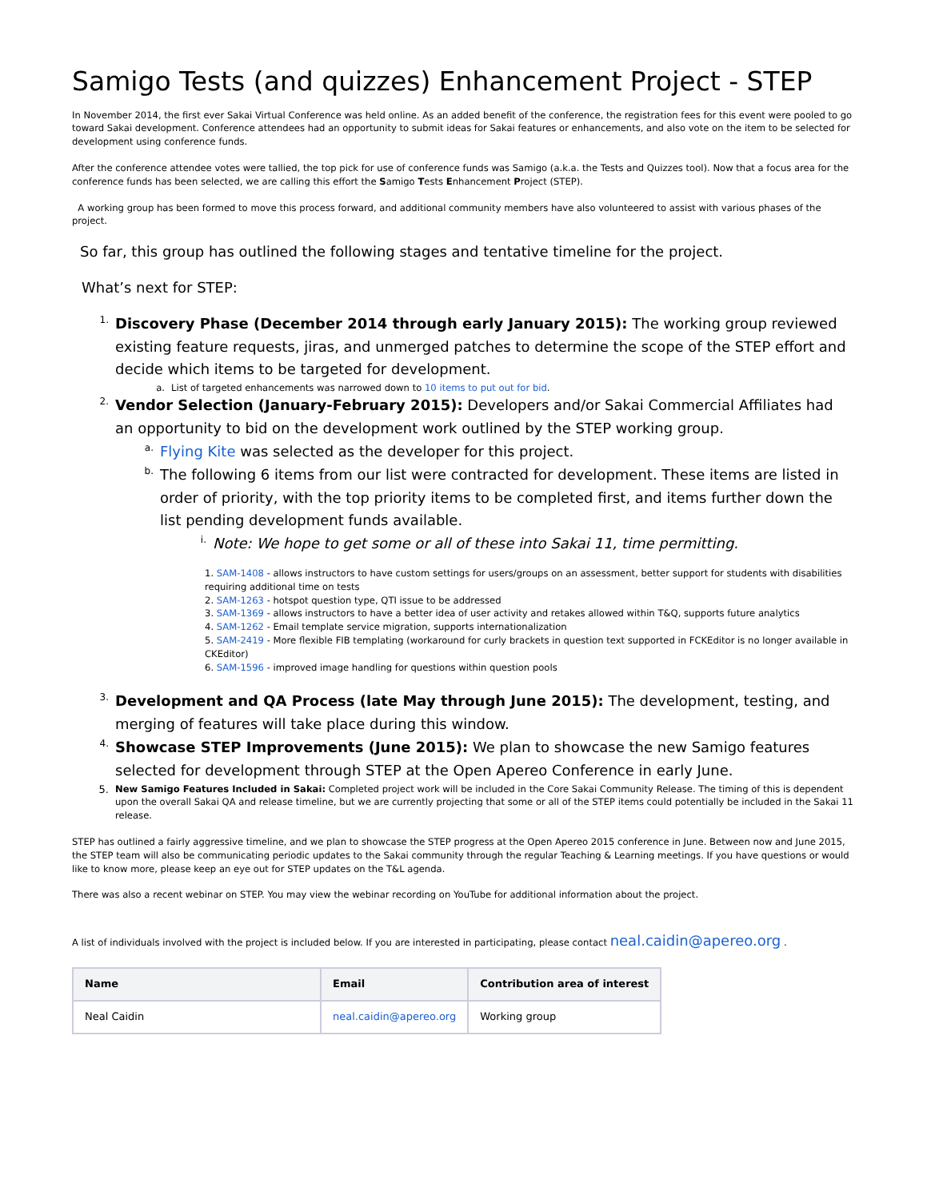Samigo Tests (and quizzes) Enhancement Project - STEP
In November 2014, the first ever Sakai Virtual Conference was held online. As an added benefit of the conference, the registration fees for this event were pooled to go toward Sakai development. Conference attendees had an opportunity to submit ideas for Sakai features or enhancements, and also vote on the item to be selected for development using conference funds.
After the conference attendee votes were tallied, the top pick for use of conference funds was Samigo (a.k.a. the Tests and Quizzes tool). Now that a focus area for the conference funds has been selected, we are calling this effort the Samigo Tests Enhancement Project (STEP).
A working group has been formed to move this process forward, and additional community members have also volunteered to assist with various phases of the project.
So far, this group has outlined the following stages and tentative timeline for the project.
What’s next for STEP:
1.
Discovery Phase (December 2014 through early January 2015): The working group reviewed existing feature requests, jiras, and unmerged patches to determine the scope of the STEP effort and decide which items to be targeted for development.
a. List of targeted enhancements was narrowed down to 10 items to put out for bid.
2.
Vendor Selection (January-February 2015): Developers and/or Sakai Commercial Affiliates had an opportunity to bid on the development work outlined by the STEP working group.
a.
Flying Kite was selected as the developer for this project.
b.
The following 6 items from our list were contracted for development. These items are listed in order of priority, with the top priority items to be completed first, and items further down the list pending development funds available.
i.
Note: We hope to get some or all of these into Sakai 11, time permitting.
1. SAM-1408 - allows instructors to have custom settings for users/groups on an assessment, better support for students with disabilities requiring additional time on tests
2. SAM-1263 - hotspot question type, QTI issue to be addressed
3. SAM-1369 - allows instructors to have a better idea of user activity and retakes allowed within T&Q, supports future analytics
4. SAM-1262 - Email template service migration, supports internationalization
5. SAM-2419 - More flexible FIB templating (workaround for curly brackets in question text supported in FCKEditor is no longer available in CKEditor)
6. SAM-1596 - improved image handling for questions within question pools
3.
Development and QA Process (late May through June 2015): The development, testing, and merging of features will take place during this window.
4.
Showcase STEP Improvements (June 2015): We plan to showcase the new Samigo features selected for development through STEP at the Open Apereo Conference in early June.
5. New Samigo Features Included in Sakai: Completed project work will be included in the Core Sakai Community Release. The timing of this is dependent upon the overall Sakai QA and release timeline, but we are currently projecting that some or all of the STEP items could potentially be included in the Sakai 11 release.
STEP has outlined a fairly aggressive timeline, and we plan to showcase the STEP progress at the Open Apereo 2015 conference in June. Between now and June 2015, the STEP team will also be communicating periodic updates to the Sakai community through the regular Teaching & Learning meetings. If you have questions or would like to know more, please keep an eye out for STEP updates on the T&L agenda.
There was also a recent webinar on STEP. You may view the webinar recording on YouTube for additional information about the project.
A list of individuals involved with the project is included below. If you are interested in participating, please contact neal.caidin@apereo.org .
| Name | Email | Contribution area of interest |
| --- | --- | --- |
| Neal Caidin | neal.caidin@apereo.org | Working group |